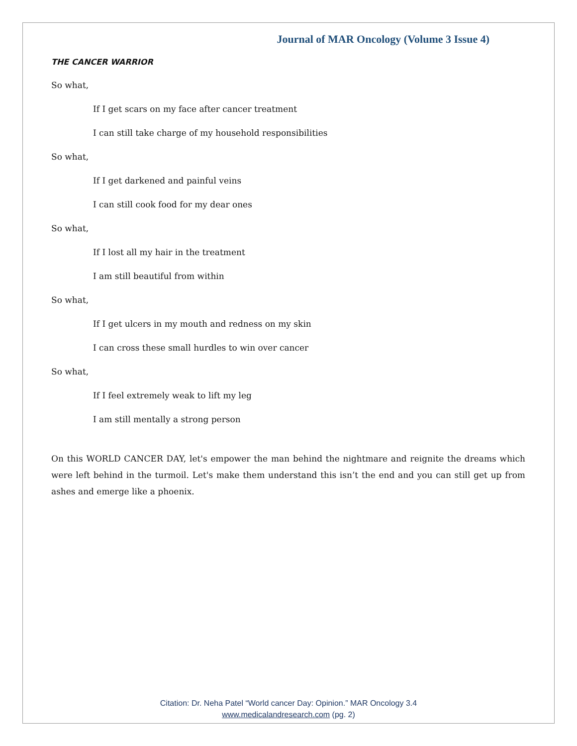Journal of MAR Oncology (Volume 3 Issue 4)
THE CANCER WARRIOR
So what,
If I get scars on my face after cancer treatment
I can still take charge of my household responsibilities
So what,
If I get darkened and painful veins
I can still cook food for my dear ones
So what,
If I lost all my hair in the treatment
I am still beautiful from within
So what,
If I get ulcers in my mouth and redness on my skin
I can cross these small hurdles to win over cancer
So what,
If I feel extremely weak to lift my leg
I am still mentally a strong person
On this WORLD CANCER DAY, let's empower the man behind the nightmare and reignite the dreams which were left behind in the turmoil. Let's make them understand this isn’t the end and you can still get up from ashes and emerge like a phoenix.
Citation: Dr. Neha Patel “World cancer Day: Opinion.” MAR Oncology 3.4
www.medicalandresearch.com (pg. 2)